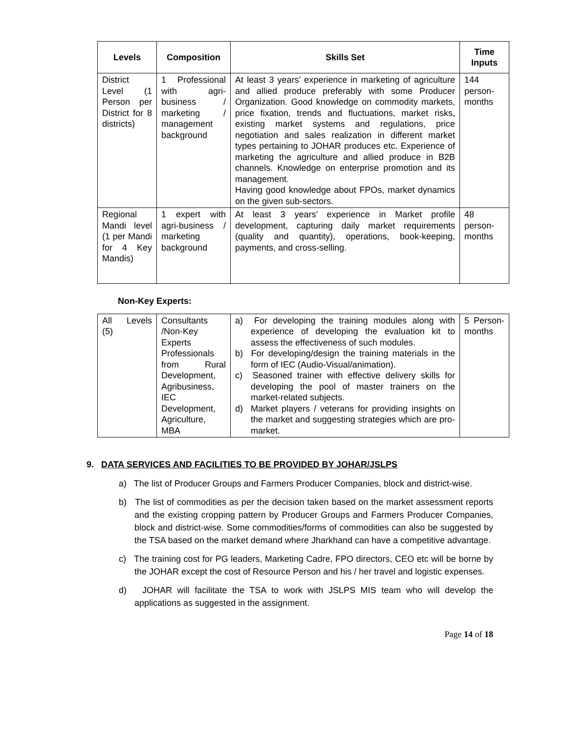| Levels | Composition | Skills Set | Time Inputs |
| --- | --- | --- | --- |
| District Level (1 Person per District for 8 districts) | 1 Professional with agri-business / marketing / management background | At least 3 years’ experience in marketing of agriculture and allied produce preferably with some Producer Organization. Good knowledge on commodity markets, price fixation, trends and fluctuations, market risks, existing market systems and regulations, price negotiation and sales realization in different market types pertaining to JOHAR produces etc. Experience of marketing the agriculture and allied produce in B2B channels. Knowledge on enterprise promotion and its management. Having good knowledge about FPOs, market dynamics on the given sub-sectors. | 144 person-months |
| Regional Mandi level (1 per Mandi for 4 Key Mandis) | 1 expert with agri-business / marketing background | At least 3 years’ experience in Market profile development, capturing daily market requirements (quality and quantity), operations, book-keeping, payments, and cross-selling. | 48 person-months |
Non-Key Experts:
| All Levels (5) | Consultants /Non-Key Experts Professionals from Rural Development, Agribusiness, IEC Development, Agriculture, MBA | a) For developing the training modules along with experience of developing the evaluation kit to assess the effectiveness of such modules. b) For developing/design the training materials in the form of IEC (Audio-Visual/animation). c) Seasoned trainer with effective delivery skills for developing the pool of master trainers on the market-related subjects. d) Market players / veterans for providing insights on the market and suggesting strategies which are pro-market. | 5 Person-months |
9. DATA SERVICES AND FACILITIES TO BE PROVIDED BY JOHAR/JSLPS
a) The list of Producer Groups and Farmers Producer Companies, block and district-wise.
b) The list of commodities as per the decision taken based on the market assessment reports and the existing cropping pattern by Producer Groups and Farmers Producer Companies, block and district-wise. Some commodities/forms of commodities can also be suggested by the TSA based on the market demand where Jharkhand can have a competitive advantage.
c) The training cost for PG leaders, Marketing Cadre, FPO directors, CEO etc will be borne by the JOHAR except the cost of Resource Person and his / her travel and logistic expenses.
d) JOHAR will facilitate the TSA to work with JSLPS MIS team who will develop the applications as suggested in the assignment.
Page 14 of 18